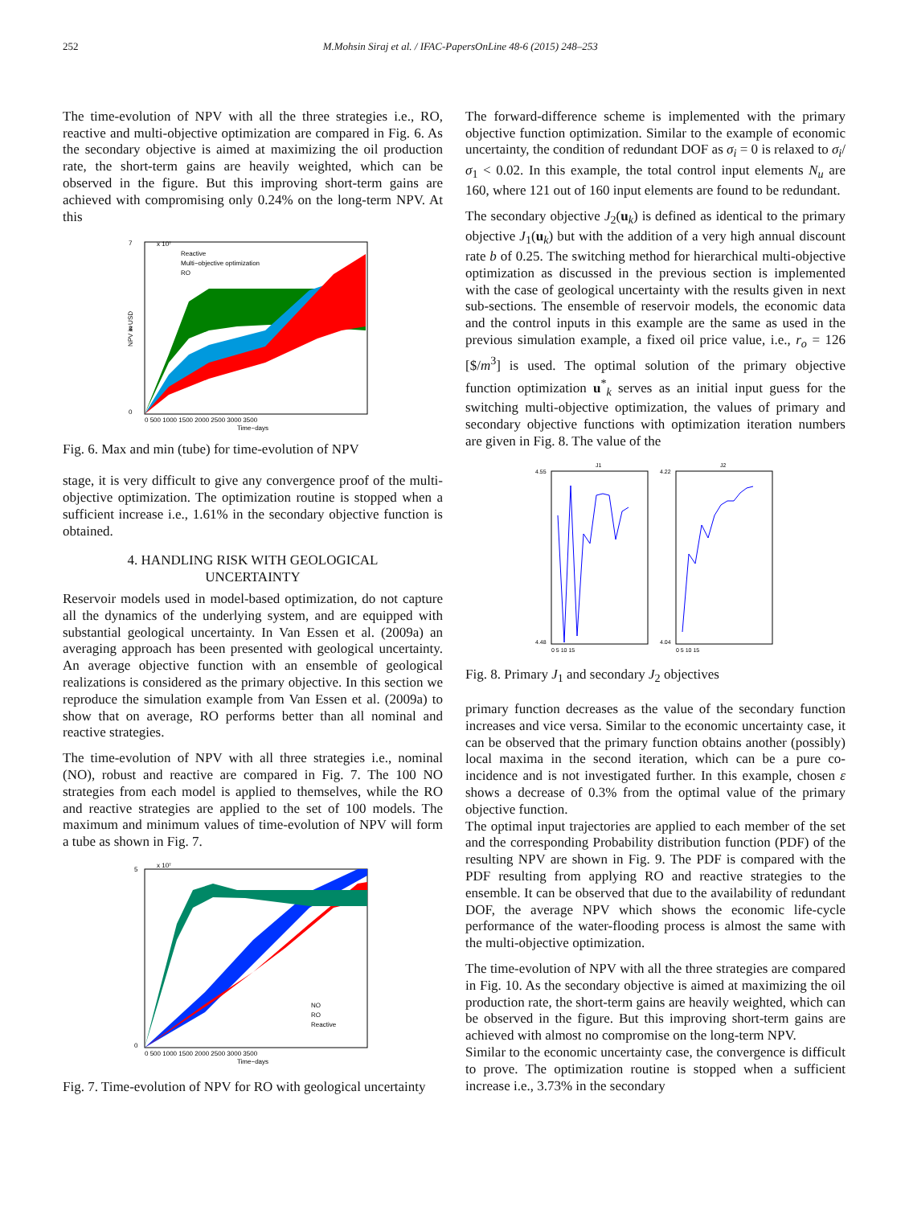252 M.Mohsin Siraj et al. / IFAC-PapersOnLine 48-6 (2015) 248–253
The time-evolution of NPV with all the three strategies i.e., RO, reactive and multi-objective optimization are compared in Fig. 6. As the secondary objective is aimed at maximizing the oil production rate, the short-term gains are heavily weighted, which can be observed in the figure. But this improving short-term gains are achieved with compromising only 0.24% on the long-term NPV. At this
7
3
0
x 10⁷
Reactive
Multi−objective optimization
RO
0 500 1000 1500 2000 2500 3000 3500
Time−days
NPV in USD
Fig. 6. Max and min (tube) for time-evolution of NPV
stage, it is very difficult to give any convergence proof of the multi-objective optimization. The optimization routine is stopped when a sufficient increase i.e., 1.61% in the secondary objective function is obtained.
4. HANDLING RISK WITH GEOLOGICAL
UNCERTAINTY
Reservoir models used in model-based optimization, do not capture all the dynamics of the underlying system, and are equipped with substantial geological uncertainty. In Van Essen et al. (2009a) an averaging approach has been presented with geological uncertainty. An average objective function with an ensemble of geological realizations is considered as the primary objective. In this section we reproduce the simulation example from Van Essen et al. (2009a) to show that on average, RO performs better than all nominal and reactive strategies.
The time-evolution of NPV with all three strategies i.e., nominal (NO), robust and reactive are compared in Fig. 7. The 100 NO strategies from each model is applied to themselves, while the RO and reactive strategies are applied to the set of 100 models. The maximum and minimum values of time-evolution of NPV will form a tube as shown in Fig. 7.
5
0
x 10⁷
NO
RO
Reactive
0 500 1000 1500 2000 2500 3000 3500
Time−days
Fig. 7. Time-evolution of NPV for RO with geological uncertainty
The forward-difference scheme is implemented with the primary objective function optimization. Similar to the example of economic uncertainty, the condition of redundant DOF as σ<sub>i</sub> = 0 is relaxed to σ<sub>i</sub>/σ<sub>1</sub> < 0.02. In this example, the total control input elements N<sub>u</sub> are 160, where 121 out of 160 input elements are found to be redundant.
The secondary objective J<sub>2</sub>(u<sub>k</sub>) is defined as identical to the primary objective J<sub>1</sub>(u<sub>k</sub>) but with the addition of a very high annual discount rate b of 0.25. The switching method for hierarchical multi-objective optimization as discussed in the previous section is implemented with the case of geological uncertainty with the results given in next sub-sections. The ensemble of reservoir models, the economic data and the control inputs in this example are the same as used in the previous simulation example, a fixed oil price value, i.e., r<sub>o</sub> = 126 [$/m<sup>3</sup>] is used. The optimal solution of the primary objective function optimization u<sup>*</sup><sub>k</sub> serves as an initial input guess for the switching multi-objective optimization, the values of primary and secondary objective functions with optimization iteration numbers are given in Fig. 8. The value of the
4.55
4.48
J1
4.22
4.04
J2
0 5 10 15
0 5 10 15
Fig. 8. Primary J<sub>1</sub> and secondary J<sub>2</sub> objectives
primary function decreases as the value of the secondary function increases and vice versa. Similar to the economic uncertainty case, it can be observed that the primary function obtains another (possibly) local maxima in the second iteration, which can be a pure co-incidence and is not investigated further. In this example, chosen ε shows a decrease of 0.3% from the optimal value of the primary objective function.
The optimal input trajectories are applied to each member of the set and the corresponding Probability distribution function (PDF) of the resulting NPV are shown in Fig. 9. The PDF is compared with the PDF resulting from applying RO and reactive strategies to the ensemble. It can be observed that due to the availability of redundant DOF, the average NPV which shows the economic life-cycle performance of the water-flooding process is almost the same with the multi-objective optimization.
The time-evolution of NPV with all the three strategies are compared in Fig. 10. As the secondary objective is aimed at maximizing the oil production rate, the short-term gains are heavily weighted, which can be observed in the figure. But this improving short-term gains are achieved with almost no compromise on the long-term NPV.
Similar to the economic uncertainty case, the convergence is difficult to prove. The optimization routine is stopped when a sufficient increase i.e., 3.73% in the secondary